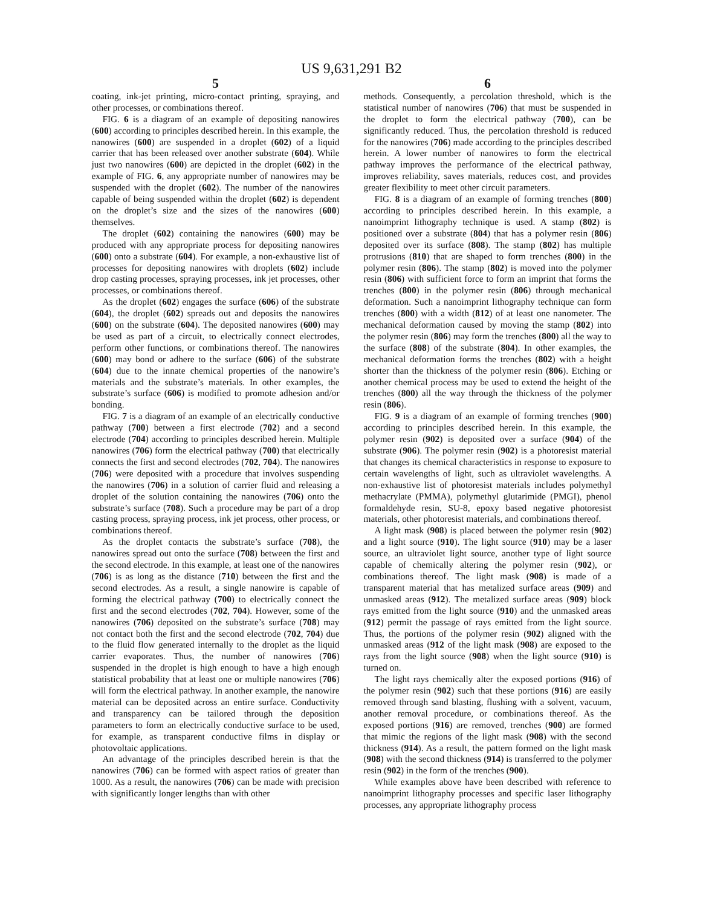US 9,631,291 B2
5
coating, ink-jet printing, micro-contact printing, spraying, and other processes, or combinations thereof.
FIG. 6 is a diagram of an example of depositing nanowires (600) according to principles described herein. In this example, the nanowires (600) are suspended in a droplet (602) of a liquid carrier that has been released over another substrate (604). While just two nanowires (600) are depicted in the droplet (602) in the example of FIG. 6, any appropriate number of nanowires may be suspended with the droplet (602). The number of the nanowires capable of being suspended within the droplet (602) is dependent on the droplet’s size and the sizes of the nanowires (600) themselves.
The droplet (602) containing the nanowires (600) may be produced with any appropriate process for depositing nanowires (600) onto a substrate (604). For example, a non-exhaustive list of processes for depositing nanowires with droplets (602) include drop casting processes, spraying processes, ink jet processes, other processes, or combinations thereof.
As the droplet (602) engages the surface (606) of the substrate (604), the droplet (602) spreads out and deposits the nanowires (600) on the substrate (604). The deposited nanowires (600) may be used as part of a circuit, to electrically connect electrodes, perform other functions, or combinations thereof. The nanowires (600) may bond or adhere to the surface (606) of the substrate (604) due to the innate chemical properties of the nanowire’s materials and the substrate’s materials. In other examples, the substrate’s surface (606) is modified to promote adhesion and/or bonding.
FIG. 7 is a diagram of an example of an electrically conductive pathway (700) between a first electrode (702) and a second electrode (704) according to principles described herein. Multiple nanowires (706) form the electrical pathway (700) that electrically connects the first and second electrodes (702, 704). The nanowires (706) were deposited with a procedure that involves suspending the nanowires (706) in a solution of carrier fluid and releasing a droplet of the solution containing the nanowires (706) onto the substrate’s surface (708). Such a procedure may be part of a drop casting process, spraying process, ink jet process, other process, or combinations thereof.
As the droplet contacts the substrate’s surface (708), the nanowires spread out onto the surface (708) between the first and the second electrode. In this example, at least one of the nanowires (706) is as long as the distance (710) between the first and the second electrodes. As a result, a single nanowire is capable of forming the electrical pathway (700) to electrically connect the first and the second electrodes (702, 704). However, some of the nanowires (706) deposited on the substrate’s surface (708) may not contact both the first and the second electrode (702, 704) due to the fluid flow generated internally to the droplet as the liquid carrier evaporates. Thus, the number of nanowires (706) suspended in the droplet is high enough to have a high enough statistical probability that at least one or multiple nanowires (706) will form the electrical pathway. In another example, the nanowire material can be deposited across an entire surface. Conductivity and transparency can be tailored through the deposition parameters to form an electrically conductive surface to be used, for example, as transparent conductive films in display or photovoltaic applications.
An advantage of the principles described herein is that the nanowires (706) can be formed with aspect ratios of greater than 1000. As a result, the nanowires (706) can be made with precision with significantly longer lengths than with other
6
methods. Consequently, a percolation threshold, which is the statistical number of nanowires (706) that must be suspended in the droplet to form the electrical pathway (700), can be significantly reduced. Thus, the percolation threshold is reduced for the nanowires (706) made according to the principles described herein. A lower number of nanowires to form the electrical pathway improves the performance of the electrical pathway, improves reliability, saves materials, reduces cost, and provides greater flexibility to meet other circuit parameters.
FIG. 8 is a diagram of an example of forming trenches (800) according to principles described herein. In this example, a nanoimprint lithography technique is used. A stamp (802) is positioned over a substrate (804) that has a polymer resin (806) deposited over its surface (808). The stamp (802) has multiple protrusions (810) that are shaped to form trenches (800) in the polymer resin (806). The stamp (802) is moved into the polymer resin (806) with sufficient force to form an imprint that forms the trenches (800) in the polymer resin (806) through mechanical deformation. Such a nanoimprint lithography technique can form trenches (800) with a width (812) of at least one nanometer. The mechanical deformation caused by moving the stamp (802) into the polymer resin (806) may form the trenches (800) all the way to the surface (808) of the substrate (804). In other examples, the mechanical deformation forms the trenches (802) with a height shorter than the thickness of the polymer resin (806). Etching or another chemical process may be used to extend the height of the trenches (800) all the way through the thickness of the polymer resin (806).
FIG. 9 is a diagram of an example of forming trenches (900) according to principles described herein. In this example, the polymer resin (902) is deposited over a surface (904) of the substrate (906). The polymer resin (902) is a photoresist material that changes its chemical characteristics in response to exposure to certain wavelengths of light, such as ultraviolet wavelengths. A non-exhaustive list of photoresist materials includes polymethyl methacrylate (PMMA), polymethyl glutarimide (PMGI), phenol formaldehyde resin, SU-8, epoxy based negative photoresist materials, other photoresist materials, and combinations thereof.
A light mask (908) is placed between the polymer resin (902) and a light source (910). The light source (910) may be a laser source, an ultraviolet light source, another type of light source capable of chemically altering the polymer resin (902), or combinations thereof. The light mask (908) is made of a transparent material that has metalized surface areas (909) and unmasked areas (912). The metalized surface areas (909) block rays emitted from the light source (910) and the unmasked areas (912) permit the passage of rays emitted from the light source. Thus, the portions of the polymer resin (902) aligned with the unmasked areas (912 of the light mask (908) are exposed to the rays from the light source (908) when the light source (910) is turned on.
The light rays chemically alter the exposed portions (916) of the polymer resin (902) such that these portions (916) are easily removed through sand blasting, flushing with a solvent, vacuum, another removal procedure, or combinations thereof. As the exposed portions (916) are removed, trenches (900) are formed that mimic the regions of the light mask (908) with the second thickness (914). As a result, the pattern formed on the light mask (908) with the second thickness (914) is transferred to the polymer resin (902) in the form of the trenches (900).
While examples above have been described with reference to nanoimprint lithography processes and specific laser lithography processes, any appropriate lithography process